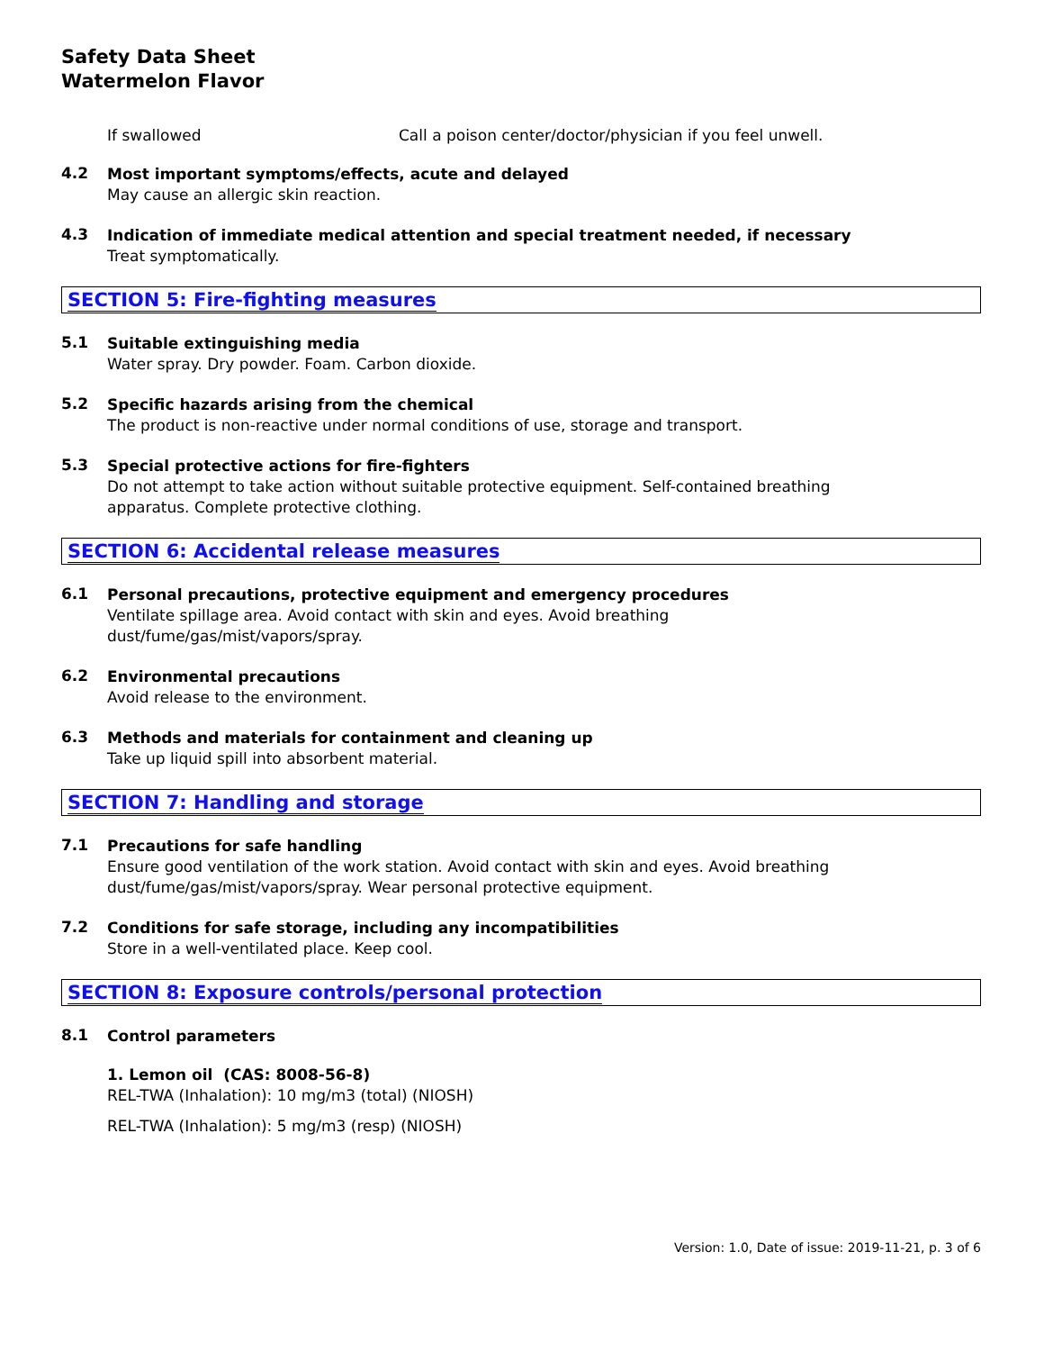Safety Data Sheet
Watermelon Flavor
If swallowed Call a poison center/doctor/physician if you feel unwell.
4.2
Most important symptoms/effects, acute and delayed
May cause an allergic skin reaction.
4.3
Indication of immediate medical attention and special treatment needed, if necessary
Treat symptomatically.
SECTION 5: Fire-fighting measures
5.1
Suitable extinguishing media
Water spray. Dry powder. Foam. Carbon dioxide.
5.2
Specific hazards arising from the chemical
The product is non-reactive under normal conditions of use, storage and transport.
5.3
Special protective actions for fire-fighters
Do not attempt to take action without suitable protective equipment. Self-contained breathing
apparatus. Complete protective clothing.
SECTION 6: Accidental release measures
6.1
Personal precautions, protective equipment and emergency procedures
Ventilate spillage area. Avoid contact with skin and eyes. Avoid breathing
dust/fume/gas/mist/vapors/spray.
6.2
Environmental precautions
Avoid release to the environment.
6.3
Methods and materials for containment and cleaning up
Take up liquid spill into absorbent material.
SECTION 7: Handling and storage
7.1
Precautions for safe handling
Ensure good ventilation of the work station. Avoid contact with skin and eyes. Avoid breathing
dust/fume/gas/mist/vapors/spray. Wear personal protective equipment.
7.2
Conditions for safe storage, including any incompatibilities
Store in a well-ventilated place. Keep cool.
SECTION 8: Exposure controls/personal protection
8.1
Control parameters
1. Lemon oil (CAS: 8008-56-8)
REL-TWA (Inhalation): 10 mg/m3 (total) (NIOSH)
REL-TWA (Inhalation): 5 mg/m3 (resp) (NIOSH)
Version: 1.0, Date of issue: 2019-11-21, p. 3 of 6